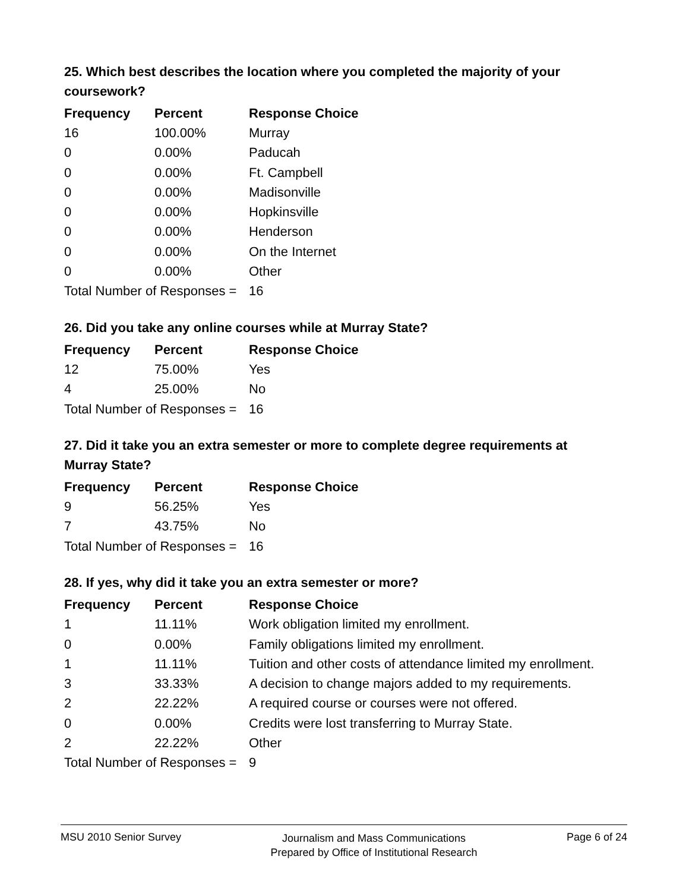25. Which best describes the location where you completed the majority of your coursework?
| Frequency | Percent | Response Choice |
| --- | --- | --- |
| 16 | 100.00% | Murray |
| 0 | 0.00% | Paducah |
| 0 | 0.00% | Ft. Campbell |
| 0 | 0.00% | Madisonville |
| 0 | 0.00% | Hopkinsville |
| 0 | 0.00% | Henderson |
| 0 | 0.00% | On the Internet |
| 0 | 0.00% | Other |
| Total Number of Responses = | | 16 |
26. Did you take any online courses while at Murray State?
| Frequency | Percent | Response Choice |
| --- | --- | --- |
| 12 | 75.00% | Yes |
| 4 | 25.00% | No |
| Total Number of Responses = | | 16 |
27. Did it take you an extra semester or more to complete degree requirements at Murray State?
| Frequency | Percent | Response Choice |
| --- | --- | --- |
| 9 | 56.25% | Yes |
| 7 | 43.75% | No |
| Total Number of Responses = | | 16 |
28. If yes, why did it take you an extra semester or more?
| Frequency | Percent | Response Choice |
| --- | --- | --- |
| 1 | 11.11% | Work obligation limited my enrollment. |
| 0 | 0.00% | Family obligations limited my enrollment. |
| 1 | 11.11% | Tuition and other costs of attendance limited my enrollment. |
| 3 | 33.33% | A decision to change majors added to my requirements. |
| 2 | 22.22% | A required course or courses were not offered. |
| 0 | 0.00% | Credits were lost transferring to Murray State. |
| 2 | 22.22% | Other |
| Total Number of Responses = | | 9 |
MSU 2010 Senior Survey
Journalism and Mass Communications
Prepared by Office of Institutional Research
Page 6 of 24